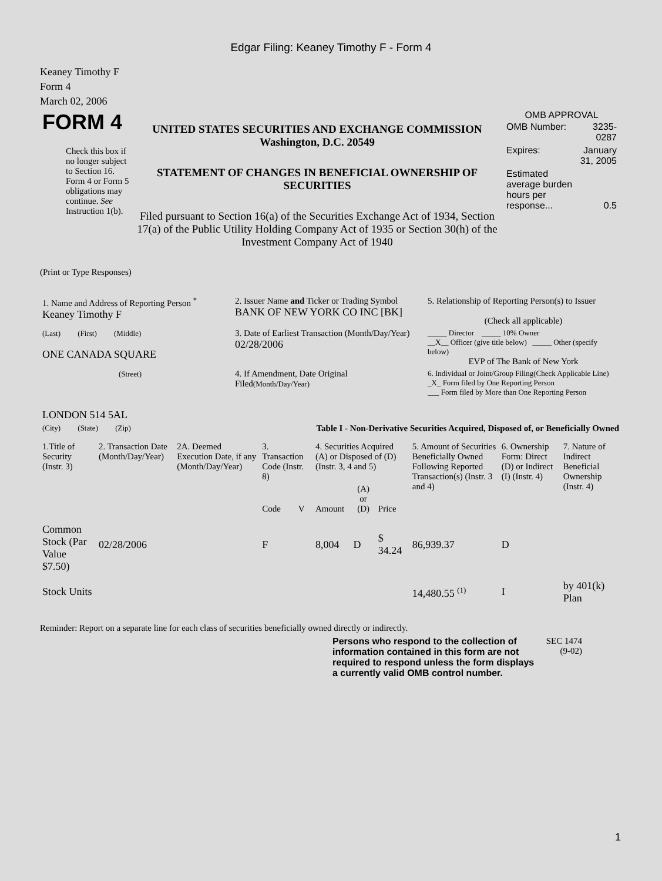Edgar Filing: Keaney Timothy F - Form 4
Keaney Timothy F
Form 4
March 02, 2006
| FORM 4 Check this box if no longer subject to Section 16. Form 4 or Form 5 obligations may continue. See Instruction 1(b). | UNITED STATES SECURITIES AND EXCHANGE COMMISSION Washington, D.C. 20549 STATEMENT OF CHANGES IN BENEFICIAL OWNERSHIP OF SECURITIES Filed pursuant to Section 16(a) of the Securities Exchange Act of 1934, Section 17(a) of the Public Utility Holding Company Act of 1935 or Section 30(h) of the Investment Company Act of 1940 | OMB APPROVAL / OMB Number: / 3235-0287 / / Expires: / January 31, 2005 / / Estimated average burden hours per response... / 0.5 / |
(Print or Type Responses)
| 1. Name and Address of Reporting Person <sup>*</sup> Keaney Timothy F | 2. Issuer Name and Ticker or Trading Symbol BANK OF NEW YORK CO INC [BK] | 5. Relationship of Reporting Person(s) to Issuer (Check all applicable) |
| (Last) (First) (Middle) ONE CANADA SQUARE | 3. Date of Earliest Transaction (Month/Day/Year) 02/28/2006 | _____ Director _____ 10% Owner __X__ Officer (give title below) _____ Other (specify below) EVP of The Bank of New York |
| (Street) LONDON 514 5AL | 4. If Amendment, Date Original Filed (Month/Day/Year) | 6. Individual or Joint/Group Filing(Check Applicable Line) _X_ Form filed by One Reporting Person ___ Form filed by More than One Reporting Person |
| (City) (State) (Zip) | Table I - Non-Derivative Securities Acquired, Disposed of, or Beneficially Owned | |
| 1.Title of Security (Instr. 3) | 2. Transaction Date (Month/Day/Year) | 2A. Deemed Execution Date, if any (Month/Day/Year) | 3. Transaction Code (Instr. 8) | | 4. Securities Acquired (A) or Disposed of (D) (Instr. 3, 4 and 5) | | | 5. Amount of Securities Beneficially Owned Following Reported Transaction(s) (Instr. 3 and 4) | 6. Ownership Form: Direct (D) or Indirect (I) (Instr. 4) | 7. Nature of Indirect Beneficial Ownership (Instr. 4) |
| --- | --- | --- | --- | --- | --- | --- | --- | --- | --- | --- |
| | | | Code | V | Amount | (A) or (D) | Price | | | |
| Common Stock (Par Value $7.50) | 02/28/2006 | | F | | 8,004 | D | $ 34.24 | 86,939.37 | D | |
| Stock Units | | | | | | | | 14,480.55 <sup>(1)</sup> | I | by 401(k) Plan |
Reminder: Report on a separate line for each class of securities beneficially owned directly or indirectly.
Persons who respond to the collection of information contained in this form are not required to respond unless the form displays a currently valid OMB control number.
SEC 1474
(9-02)
1